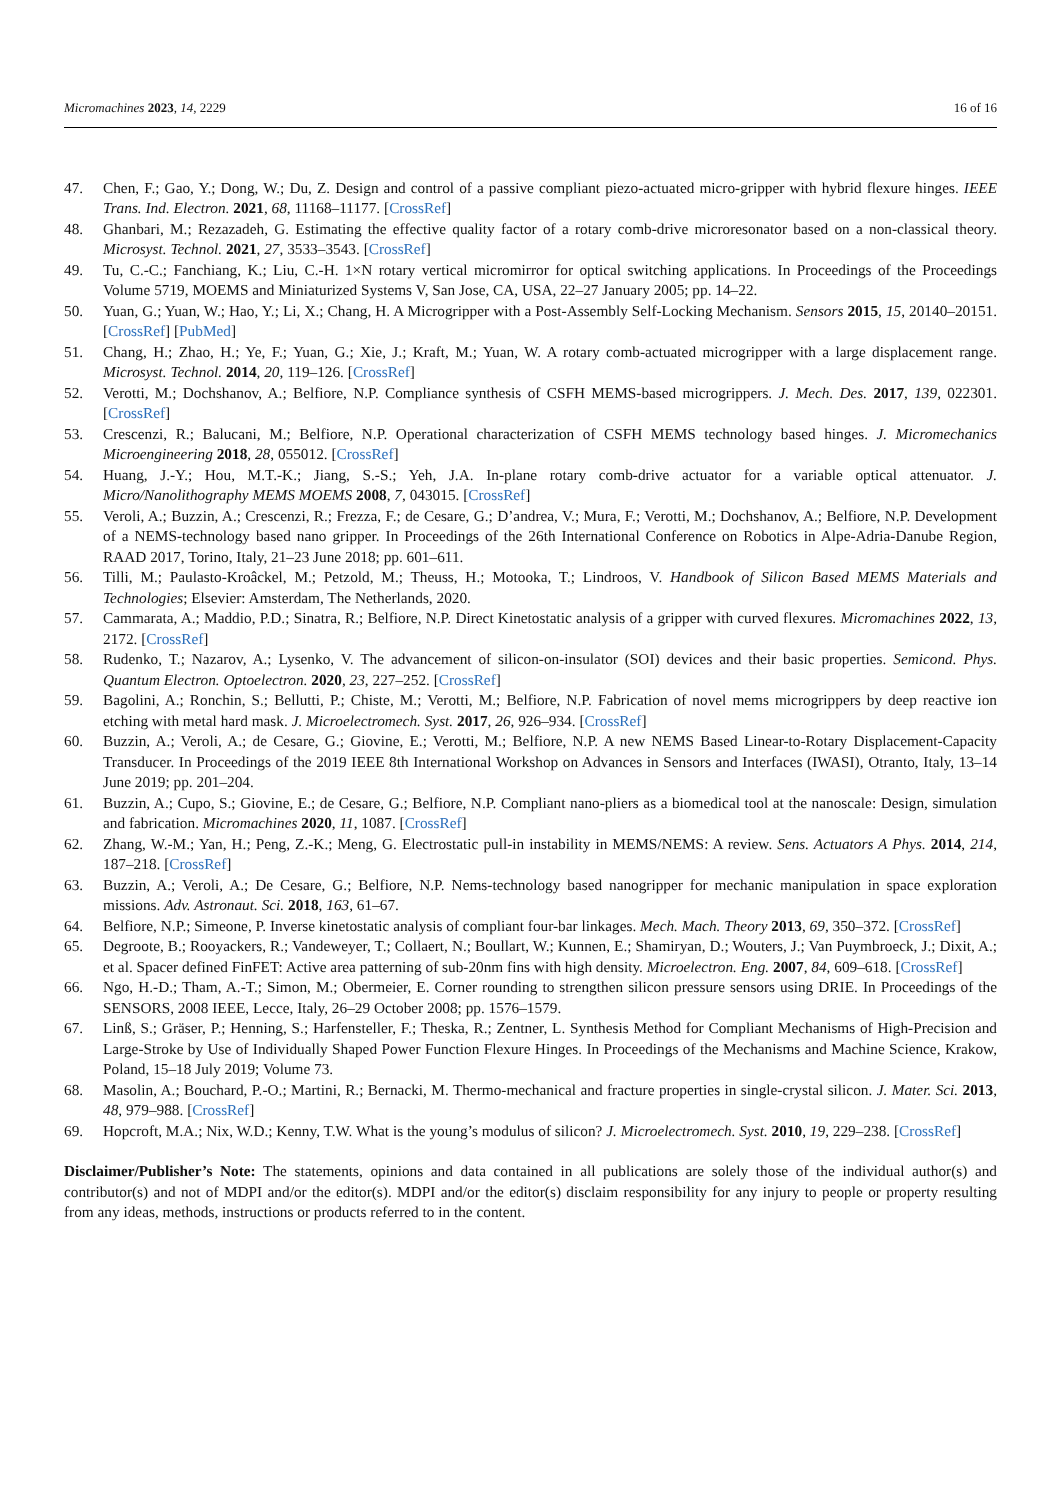Micromachines 2023, 14, 2229 16 of 16
47. Chen, F.; Gao, Y.; Dong, W.; Du, Z. Design and control of a passive compliant piezo-actuated micro-gripper with hybrid flexure hinges. IEEE Trans. Ind. Electron. 2021, 68, 11168–11177. [CrossRef]
48. Ghanbari, M.; Rezazadeh, G. Estimating the effective quality factor of a rotary comb-drive microresonator based on a non-classical theory. Microsyst. Technol. 2021, 27, 3533–3543. [CrossRef]
49. Tu, C.-C.; Fanchiang, K.; Liu, C.-H. 1×N rotary vertical micromirror for optical switching applications. In Proceedings of the Proceedings Volume 5719, MOEMS and Miniaturized Systems V, San Jose, CA, USA, 22–27 January 2005; pp. 14–22.
50. Yuan, G.; Yuan, W.; Hao, Y.; Li, X.; Chang, H. A Microgripper with a Post-Assembly Self-Locking Mechanism. Sensors 2015, 15, 20140–20151. [CrossRef] [PubMed]
51. Chang, H.; Zhao, H.; Ye, F.; Yuan, G.; Xie, J.; Kraft, M.; Yuan, W. A rotary comb-actuated microgripper with a large displacement range. Microsyst. Technol. 2014, 20, 119–126. [CrossRef]
52. Verotti, M.; Dochshanov, A.; Belfiore, N.P. Compliance synthesis of CSFH MEMS-based microgrippers. J. Mech. Des. 2017, 139, 022301. [CrossRef]
53. Crescenzi, R.; Balucani, M.; Belfiore, N.P. Operational characterization of CSFH MEMS technology based hinges. J. Micromechanics Microengineering 2018, 28, 055012. [CrossRef]
54. Huang, J.-Y.; Hou, M.T.-K.; Jiang, S.-S.; Yeh, J.A. In-plane rotary comb-drive actuator for a variable optical attenuator. J. Micro/Nanolithography MEMS MOEMS 2008, 7, 043015. [CrossRef]
55. Veroli, A.; Buzzin, A.; Crescenzi, R.; Frezza, F.; de Cesare, G.; D’andrea, V.; Mura, F.; Verotti, M.; Dochshanov, A.; Belfiore, N.P. Development of a NEMS-technology based nano gripper. In Proceedings of the 26th International Conference on Robotics in Alpe-Adria-Danube Region, RAAD 2017, Torino, Italy, 21–23 June 2018; pp. 601–611.
56. Tilli, M.; Paulasto-Kroâckel, M.; Petzold, M.; Theuss, H.; Motooka, T.; Lindroos, V. Handbook of Silicon Based MEMS Materials and Technologies; Elsevier: Amsterdam, The Netherlands, 2020.
57. Cammarata, A.; Maddio, P.D.; Sinatra, R.; Belfiore, N.P. Direct Kinetostatic analysis of a gripper with curved flexures. Micromachines 2022, 13, 2172. [CrossRef]
58. Rudenko, T.; Nazarov, A.; Lysenko, V. The advancement of silicon-on-insulator (SOI) devices and their basic properties. Semicond. Phys. Quantum Electron. Optoelectron. 2020, 23, 227–252. [CrossRef]
59. Bagolini, A.; Ronchin, S.; Bellutti, P.; Chiste, M.; Verotti, M.; Belfiore, N.P. Fabrication of novel mems microgrippers by deep reactive ion etching with metal hard mask. J. Microelectromech. Syst. 2017, 26, 926–934. [CrossRef]
60. Buzzin, A.; Veroli, A.; de Cesare, G.; Giovine, E.; Verotti, M.; Belfiore, N.P. A new NEMS Based Linear-to-Rotary Displacement-Capacity Transducer. In Proceedings of the 2019 IEEE 8th International Workshop on Advances in Sensors and Interfaces (IWASI), Otranto, Italy, 13–14 June 2019; pp. 201–204.
61. Buzzin, A.; Cupo, S.; Giovine, E.; de Cesare, G.; Belfiore, N.P. Compliant nano-pliers as a biomedical tool at the nanoscale: Design, simulation and fabrication. Micromachines 2020, 11, 1087. [CrossRef]
62. Zhang, W.-M.; Yan, H.; Peng, Z.-K.; Meng, G. Electrostatic pull-in instability in MEMS/NEMS: A review. Sens. Actuators A Phys. 2014, 214, 187–218. [CrossRef]
63. Buzzin, A.; Veroli, A.; De Cesare, G.; Belfiore, N.P. Nems-technology based nanogripper for mechanic manipulation in space exploration missions. Adv. Astronaut. Sci. 2018, 163, 61–67.
64. Belfiore, N.P.; Simeone, P. Inverse kinetostatic analysis of compliant four-bar linkages. Mech. Mach. Theory 2013, 69, 350–372. [CrossRef]
65. Degroote, B.; Rooyackers, R.; Vandeweyer, T.; Collaert, N.; Boullart, W.; Kunnen, E.; Shamiryan, D.; Wouters, J.; Van Puymbroeck, J.; Dixit, A.; et al. Spacer defined FinFET: Active area patterning of sub-20nm fins with high density. Microelectron. Eng. 2007, 84, 609–618. [CrossRef]
66. Ngo, H.-D.; Tham, A.-T.; Simon, M.; Obermeier, E. Corner rounding to strengthen silicon pressure sensors using DRIE. In Proceedings of the SENSORS, 2008 IEEE, Lecce, Italy, 26–29 October 2008; pp. 1576–1579.
67. Linß, S.; Gräser, P.; Henning, S.; Harfensteller, F.; Theska, R.; Zentner, L. Synthesis Method for Compliant Mechanisms of High-Precision and Large-Stroke by Use of Individually Shaped Power Function Flexure Hinges. In Proceedings of the Mechanisms and Machine Science, Krakow, Poland, 15–18 July 2019; Volume 73.
68. Masolin, A.; Bouchard, P.-O.; Martini, R.; Bernacki, M. Thermo-mechanical and fracture properties in single-crystal silicon. J. Mater. Sci. 2013, 48, 979–988. [CrossRef]
69. Hopcroft, M.A.; Nix, W.D.; Kenny, T.W. What is the young’s modulus of silicon? J. Microelectromech. Syst. 2010, 19, 229–238. [CrossRef]
Disclaimer/Publisher’s Note: The statements, opinions and data contained in all publications are solely those of the individual author(s) and contributor(s) and not of MDPI and/or the editor(s). MDPI and/or the editor(s) disclaim responsibility for any injury to people or property resulting from any ideas, methods, instructions or products referred to in the content.